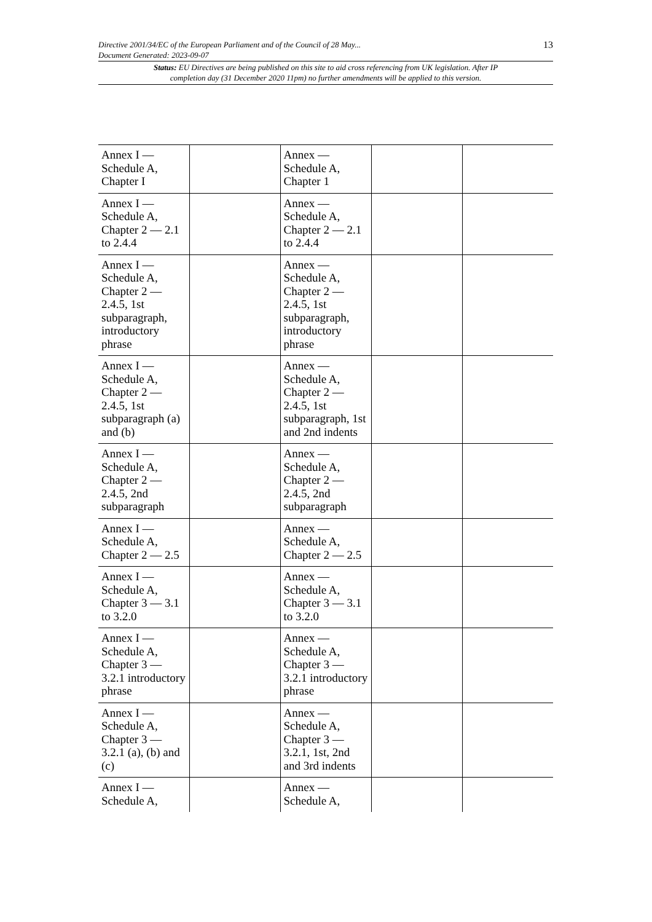Directive 2001/34/EC of the European Parliament and of the Council of 28 May...
Document Generated: 2023-09-07
13
Status: EU Directives are being published on this site to aid cross referencing from UK legislation. After IP completion day (31 December 2020 11pm) no further amendments will be applied to this version.
| Annex I — Schedule A, Chapter I | | Annex — Schedule A, Chapter 1 | | |
| Annex I — Schedule A, Chapter 2 — 2.1 to 2.4.4 | | Annex — Schedule A, Chapter 2 — 2.1 to 2.4.4 | | |
| Annex I — Schedule A, Chapter 2 — 2.4.5, 1st subparagraph, introductory phrase | | Annex — Schedule A, Chapter 2 — 2.4.5, 1st subparagraph, introductory phrase | | |
| Annex I — Schedule A, Chapter 2 — 2.4.5, 1st subparagraph (a) and (b) | | Annex — Schedule A, Chapter 2 — 2.4.5, 1st subparagraph, 1st and 2nd indents | | |
| Annex I — Schedule A, Chapter 2 — 2.4.5, 2nd subparagraph | | Annex — Schedule A, Chapter 2 — 2.4.5, 2nd subparagraph | | |
| Annex I — Schedule A, Chapter 2 — 2.5 | | Annex — Schedule A, Chapter 2 — 2.5 | | |
| Annex I — Schedule A, Chapter 3 — 3.1 to 3.2.0 | | Annex — Schedule A, Chapter 3 — 3.1 to 3.2.0 | | |
| Annex I — Schedule A, Chapter 3 — 3.2.1 introductory phrase | | Annex — Schedule A, Chapter 3 — 3.2.1 introductory phrase | | |
| Annex I — Schedule A, Chapter 3 — 3.2.1 (a), (b) and (c) | | Annex — Schedule A, Chapter 3 — 3.2.1, 1st, 2nd and 3rd indents | | |
| Annex I — Schedule A, | | Annex — Schedule A, | | |